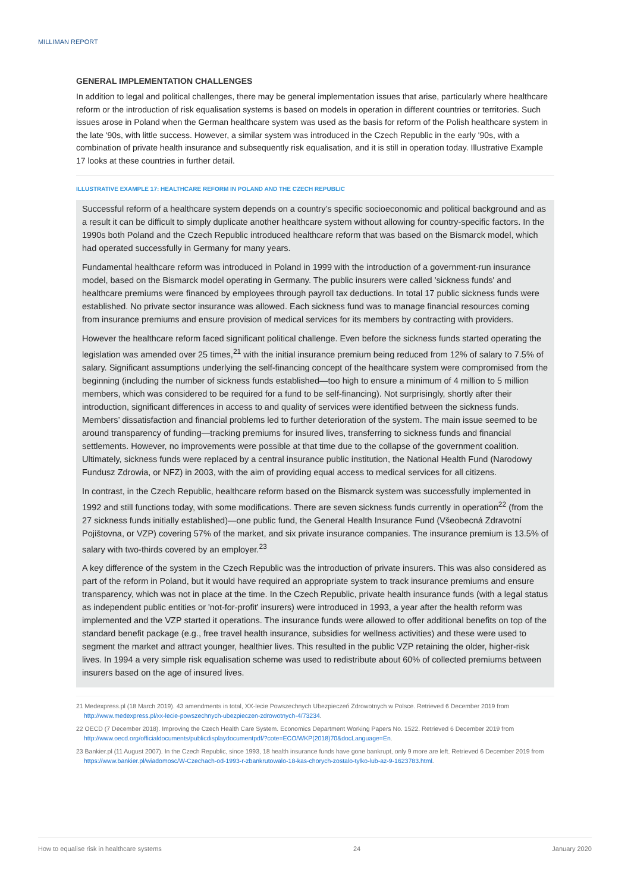MILLIMAN REPORT
GENERAL IMPLEMENTATION CHALLENGES
In addition to legal and political challenges, there may be general implementation issues that arise, particularly where healthcare reform or the introduction of risk equalisation systems is based on models in operation in different countries or territories. Such issues arose in Poland when the German healthcare system was used as the basis for reform of the Polish healthcare system in the late '90s, with little success. However, a similar system was introduced in the Czech Republic in the early '90s, with a combination of private health insurance and subsequently risk equalisation, and it is still in operation today. Illustrative Example 17 looks at these countries in further detail.
ILLUSTRATIVE EXAMPLE 17: HEALTHCARE REFORM IN POLAND AND THE CZECH REPUBLIC
Successful reform of a healthcare system depends on a country’s specific socioeconomic and political background and as a result it can be difficult to simply duplicate another healthcare system without allowing for country-specific factors. In the 1990s both Poland and the Czech Republic introduced healthcare reform that was based on the Bismarck model, which had operated successfully in Germany for many years.
Fundamental healthcare reform was introduced in Poland in 1999 with the introduction of a government-run insurance model, based on the Bismarck model operating in Germany. The public insurers were called 'sickness funds' and healthcare premiums were financed by employees through payroll tax deductions. In total 17 public sickness funds were established. No private sector insurance was allowed. Each sickness fund was to manage financial resources coming from insurance premiums and ensure provision of medical services for its members by contracting with providers.
However the healthcare reform faced significant political challenge. Even before the sickness funds started operating the legislation was amended over 25 times,<sup>21</sup> with the initial insurance premium being reduced from 12% of salary to 7.5% of salary. Significant assumptions underlying the self-financing concept of the healthcare system were compromised from the beginning (including the number of sickness funds established—too high to ensure a minimum of 4 million to 5 million members, which was considered to be required for a fund to be self-financing). Not surprisingly, shortly after their introduction, significant differences in access to and quality of services were identified between the sickness funds. Members’ dissatisfaction and financial problems led to further deterioration of the system. The main issue seemed to be around transparency of funding—tracking premiums for insured lives, transferring to sickness funds and financial settlements. However, no improvements were possible at that time due to the collapse of the government coalition. Ultimately, sickness funds were replaced by a central insurance public institution, the National Health Fund (Narodowy Fundusz Zdrowia, or NFZ) in 2003, with the aim of providing equal access to medical services for all citizens.
In contrast, in the Czech Republic, healthcare reform based on the Bismarck system was successfully implemented in 1992 and still functions today, with some modifications. There are seven sickness funds currently in operation<sup>22</sup> (from the 27 sickness funds initially established)—one public fund, the General Health Insurance Fund (Všeobecná Zdravotní Pojištovna, or VZP) covering 57% of the market, and six private insurance companies. The insurance premium is 13.5% of salary with two-thirds covered by an employer.<sup>23</sup>
A key difference of the system in the Czech Republic was the introduction of private insurers. This was also considered as part of the reform in Poland, but it would have required an appropriate system to track insurance premiums and ensure transparency, which was not in place at the time. In the Czech Republic, private health insurance funds (with a legal status as independent public entities or 'not-for-profit' insurers) were introduced in 1993, a year after the health reform was implemented and the VZP started it operations. The insurance funds were allowed to offer additional benefits on top of the standard benefit package (e.g., free travel health insurance, subsidies for wellness activities) and these were used to segment the market and attract younger, healthier lives. This resulted in the public VZP retaining the older, higher-risk lives. In 1994 a very simple risk equalisation scheme was used to redistribute about 60% of collected premiums between insurers based on the age of insured lives.
21 Medexpress.pl (18 March 2019). 43 amendments in total, XX-lecie Powszechnych Ubezpieczeń Zdrowotnych w Polsce. Retrieved 6 December 2019 from http://www.medexpress.pl/xx-lecie-powszechnych-ubezpieczen-zdrowotnych-4/73234.
22 OECD (7 December 2018). Improving the Czech Health Care System. Economics Department Working Papers No. 1522. Retrieved 6 December 2019 from http://www.oecd.org/officialdocuments/publicdisplaydocumentpdf/?cote=ECO/WKP(2018)70&docLanguage=En.
23 Bankier.pl (11 August 2007). In the Czech Republic, since 1993, 18 health insurance funds have gone bankrupt, only 9 more are left. Retrieved 6 December 2019 from https://www.bankier.pl/wiadomosc/W-Czechach-od-1993-r-zbankrutowalo-18-kas-chorych-zostalo-tylko-lub-az-9-1623783.html.
How to equalise risk in healthcare systems 24 January 2020